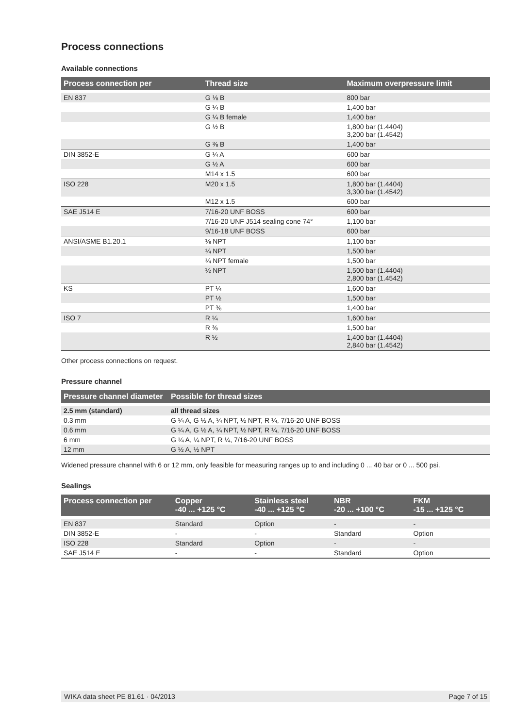Process connections
Available connections
| Process connection per | Thread size | Maximum overpressure limit |
| --- | --- | --- |
| EN 837 | G ⅛ B | 800 bar |
| | G ¼ B | 1,400 bar |
| | G ¼ B female | 1,400 bar |
| | G ½ B | 1,800 bar (1.4404) 3,200 bar (1.4542) |
| | G ⅜ B | 1,400 bar |
| DIN 3852-E | G ¼ A | 600 bar |
| | G ½ A | 600 bar |
| | M14 x 1.5 | 600 bar |
| ISO 228 | M20 x 1.5 | 1,800 bar (1.4404) 3,300 bar (1.4542) |
| | M12 x 1.5 | 600 bar |
| SAE J514 E | 7/16-20 UNF BOSS | 600 bar |
| | 7/16-20 UNF J514 sealing cone 74° | 1,100 bar |
| | 9/16-18 UNF BOSS | 600 bar |
| ANSI/ASME B1.20.1 | ⅛ NPT | 1,100 bar |
| | ¼ NPT | 1,500 bar |
| | ¼ NPT female | 1,500 bar |
| | ½ NPT | 1,500 bar (1.4404) 2,800 bar (1.4542) |
| KS | PT ¼ | 1,600 bar |
| | PT ½ | 1,500 bar |
| | PT ⅜ | 1,400 bar |
| ISO 7 | R ¼ | 1,600 bar |
| | R ⅜ | 1,500 bar |
| | R ½ | 1,400 bar (1.4404) 2,840 bar (1.4542) |
Other process connections on request.
Pressure channel
| Pressure channel diameter | Possible for thread sizes |
| --- | --- |
| 2.5 mm (standard) | all thread sizes |
| 0.3 mm | G ¼ A, G ½ A, ¼ NPT, ½ NPT, R ¼, 7/16-20 UNF BOSS |
| 0.6 mm | G ¼ A, G ½ A, ¼ NPT, ½ NPT, R ¼, 7/16-20 UNF BOSS |
| 6 mm | G ¼ A, ¼ NPT, R ¼, 7/16-20 UNF BOSS |
| 12 mm | G ½ A, ½ NPT |
Widened pressure channel with 6 or 12 mm, only feasible for measuring ranges up to and including 0 ... 40 bar or 0 ... 500 psi.
Sealings
| Process connection per | Copper -40 ... +125 °C | Stainless steel -40 ... +125 °C | NBR -20 ... +100 °C | FKM -15 ... +125 °C |
| --- | --- | --- | --- | --- |
| EN 837 | Standard | Option | - | - |
| DIN 3852-E | - | - | Standard | Option |
| ISO 228 | Standard | Option | - | - |
| SAE J514 E | - | - | Standard | Option |
WIKA data sheet PE 81.61 · 04/2013 Page 7 of 15